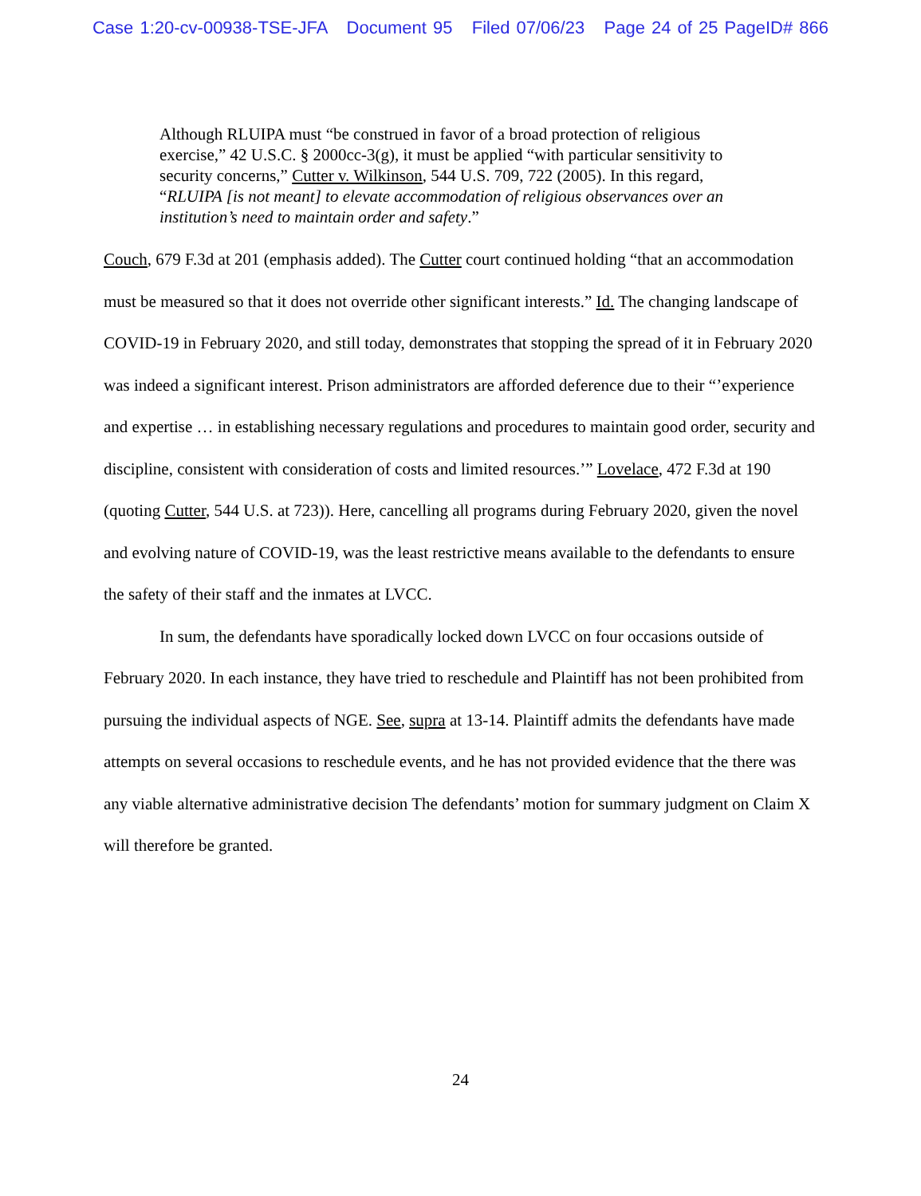Case 1:20-cv-00938-TSE-JFA Document 95 Filed 07/06/23 Page 24 of 25 PageID# 866
Although RLUIPA must “be construed in favor of a broad protection of religious exercise,” 42 U.S.C. § 2000cc-3(g), it must be applied “with particular sensitivity to security concerns,” Cutter v. Wilkinson, 544 U.S. 709, 722 (2005). In this regard, “RLUIPA [is not meant] to elevate accommodation of religious observances over an institution’s need to maintain order and safety.”
Couch, 679 F.3d at 201 (emphasis added). The Cutter court continued holding “that an accommodation must be measured so that it does not override other significant interests.” Id. The changing landscape of COVID-19 in February 2020, and still today, demonstrates that stopping the spread of it in February 2020 was indeed a significant interest. Prison administrators are afforded deference due to their “’experience and expertise … in establishing necessary regulations and procedures to maintain good order, security and discipline, consistent with consideration of costs and limited resources.’” Lovelace, 472 F.3d at 190 (quoting Cutter, 544 U.S. at 723)). Here, cancelling all programs during February 2020, given the novel and evolving nature of COVID-19, was the least restrictive means available to the defendants to ensure the safety of their staff and the inmates at LVCC.
In sum, the defendants have sporadically locked down LVCC on four occasions outside of February 2020. In each instance, they have tried to reschedule and Plaintiff has not been prohibited from pursuing the individual aspects of NGE. See, supra at 13-14. Plaintiff admits the defendants have made attempts on several occasions to reschedule events, and he has not provided evidence that the there was any viable alternative administrative decision The defendants’ motion for summary judgment on Claim X will therefore be granted.
24